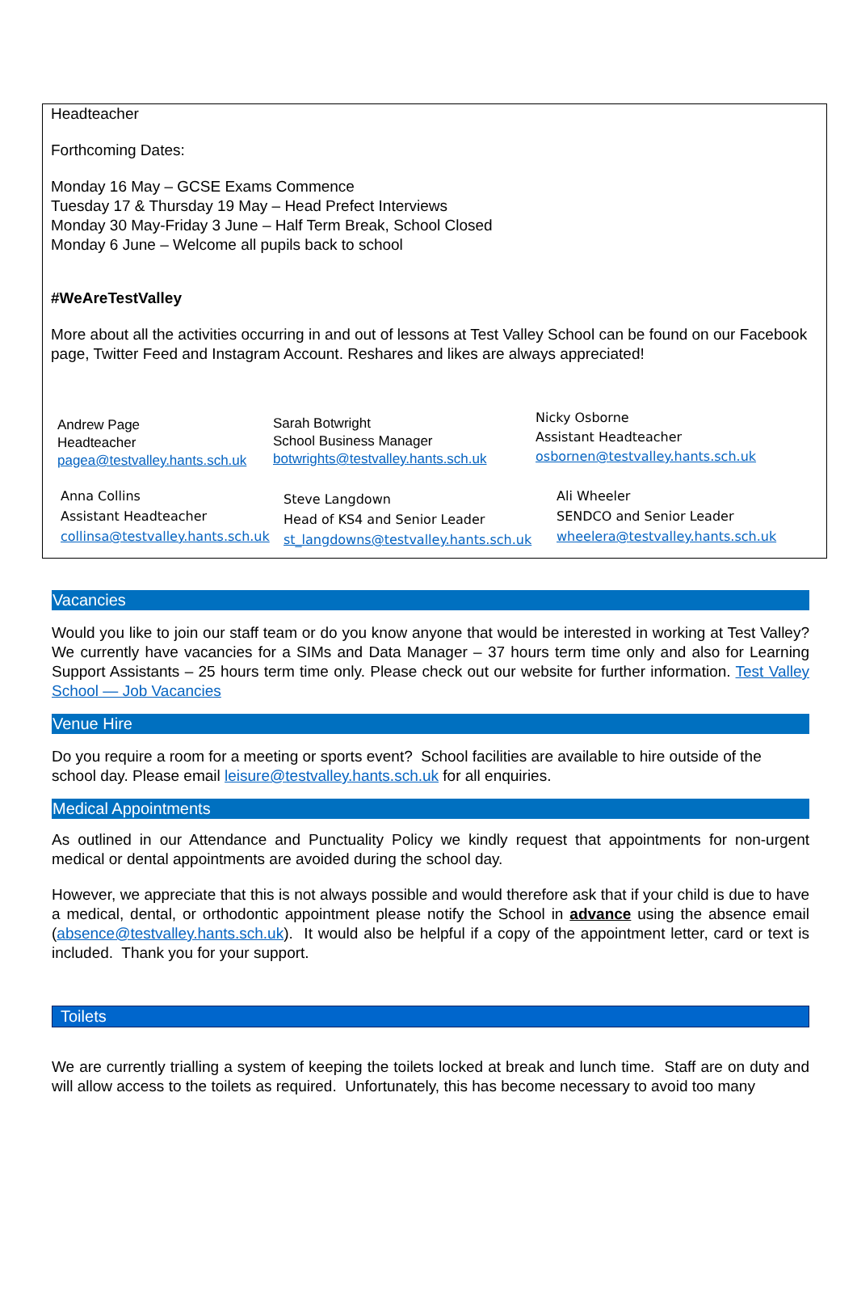Headteacher
Forthcoming Dates:
Monday 16 May – GCSE Exams Commence
Tuesday 17 & Thursday 19 May – Head Prefect Interviews
Monday 30 May-Friday 3 June – Half Term Break, School Closed
Monday 6 June – Welcome all pupils back to school
#WeAreTestValley
More about all the activities occurring in and out of lessons at Test Valley School can be found on our Facebook page, Twitter Feed and Instagram Account. Reshares and likes are always appreciated!
Andrew Page
Headteacher
pagea@testvalley.hants.sch.uk
Sarah Botwright
School Business Manager
botwrights@testvalley.hants.sch.uk
Nicky Osborne
Assistant Headteacher
osbornen@testvalley.hants.sch.uk
Anna Collins
Assistant Headteacher
collinsa@testvalley.hants.sch.uk
Steve Langdown
Head of KS4 and Senior Leader
st_langdowns@testvalley.hants.sch.uk
Ali Wheeler
SENDCO and Senior Leader
wheelera@testvalley.hants.sch.uk
Vacancies
Would you like to join our staff team or do you know anyone that would be interested in working at Test Valley? We currently have vacancies for a SIMs and Data Manager – 37 hours term time only and also for Learning Support Assistants – 25 hours term time only. Please check out our website for further information. Test Valley School — Job Vacancies
Venue Hire
Do you require a room for a meeting or sports event? School facilities are available to hire outside of the school day. Please email leisure@testvalley.hants.sch.uk for all enquiries.
Medical Appointments
As outlined in our Attendance and Punctuality Policy we kindly request that appointments for non-urgent medical or dental appointments are avoided during the school day.
However, we appreciate that this is not always possible and would therefore ask that if your child is due to have a medical, dental, or orthodontic appointment please notify the School in advance using the absence email (absence@testvalley.hants.sch.uk). It would also be helpful if a copy of the appointment letter, card or text is included. Thank you for your support.
Toilets
We are currently trialling a system of keeping the toilets locked at break and lunch time. Staff are on duty and will allow access to the toilets as required. Unfortunately, this has become necessary to avoid too many